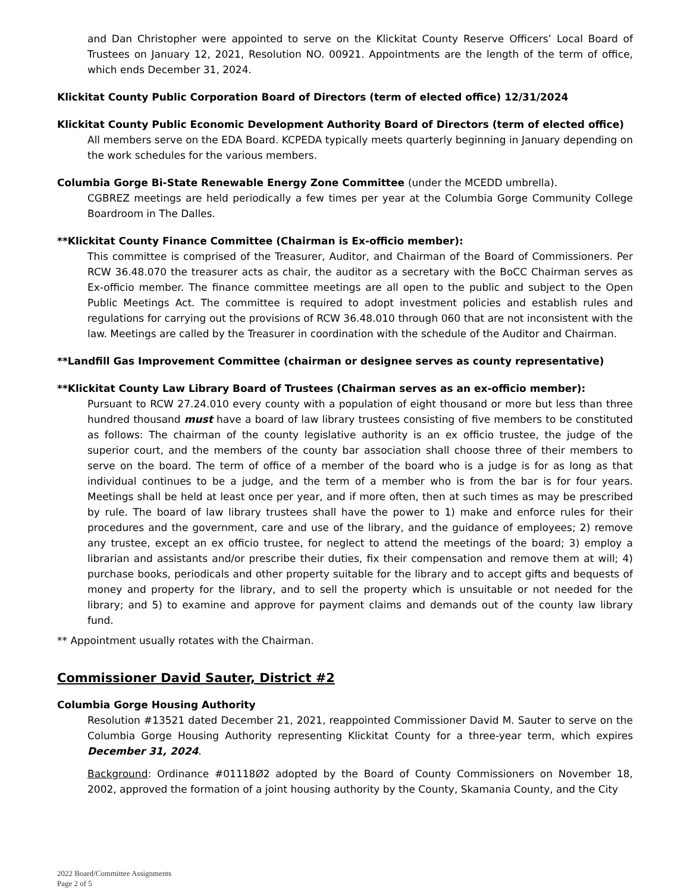and Dan Christopher were appointed to serve on the Klickitat County Reserve Officers’ Local Board of Trustees on January 12, 2021, Resolution NO. 00921. Appointments are the length of the term of office, which ends December 31, 2024.
Klickitat County Public Corporation Board of Directors (term of elected office) 12/31/2024
Klickitat County Public Economic Development Authority Board of Directors (term of elected office)
All members serve on the EDA Board. KCPEDA typically meets quarterly beginning in January depending on the work schedules for the various members.
Columbia Gorge Bi-State Renewable Energy Zone Committee (under the MCEDD umbrella).
CGBREZ meetings are held periodically a few times per year at the Columbia Gorge Community College Boardroom in The Dalles.
**Klickitat County Finance Committee (Chairman is Ex-officio member):
This committee is comprised of the Treasurer, Auditor, and Chairman of the Board of Commissioners. Per RCW 36.48.070 the treasurer acts as chair, the auditor as a secretary with the BoCC Chairman serves as Ex-officio member. The finance committee meetings are all open to the public and subject to the Open Public Meetings Act. The committee is required to adopt investment policies and establish rules and regulations for carrying out the provisions of RCW 36.48.010 through 060 that are not inconsistent with the law. Meetings are called by the Treasurer in coordination with the schedule of the Auditor and Chairman.
**Landfill Gas Improvement Committee (chairman or designee serves as county representative)
**Klickitat County Law Library Board of Trustees (Chairman serves as an ex-officio member):
Pursuant to RCW 27.24.010 every county with a population of eight thousand or more but less than three hundred thousand must have a board of law library trustees consisting of five members to be constituted as follows: The chairman of the county legislative authority is an ex officio trustee, the judge of the superior court, and the members of the county bar association shall choose three of their members to serve on the board. The term of office of a member of the board who is a judge is for as long as that individual continues to be a judge, and the term of a member who is from the bar is for four years. Meetings shall be held at least once per year, and if more often, then at such times as may be prescribed by rule. The board of law library trustees shall have the power to 1) make and enforce rules for their procedures and the government, care and use of the library, and the guidance of employees; 2) remove any trustee, except an ex officio trustee, for neglect to attend the meetings of the board; 3) employ a librarian and assistants and/or prescribe their duties, fix their compensation and remove them at will; 4) purchase books, periodicals and other property suitable for the library and to accept gifts and bequests of money and property for the library, and to sell the property which is unsuitable or not needed for the library; and 5) to examine and approve for payment claims and demands out of the county law library fund.
** Appointment usually rotates with the Chairman.
Commissioner David Sauter, District #2
Columbia Gorge Housing Authority
Resolution #13521 dated December 21, 2021, reappointed Commissioner David M. Sauter to serve on the Columbia Gorge Housing Authority representing Klickitat County for a three-year term, which expires December 31, 2024.
Background: Ordinance #01118Ø2 adopted by the Board of County Commissioners on November 18, 2002, approved the formation of a joint housing authority by the County, Skamania County, and the City
2022 Board/Committee Assignments
Page 2 of 5